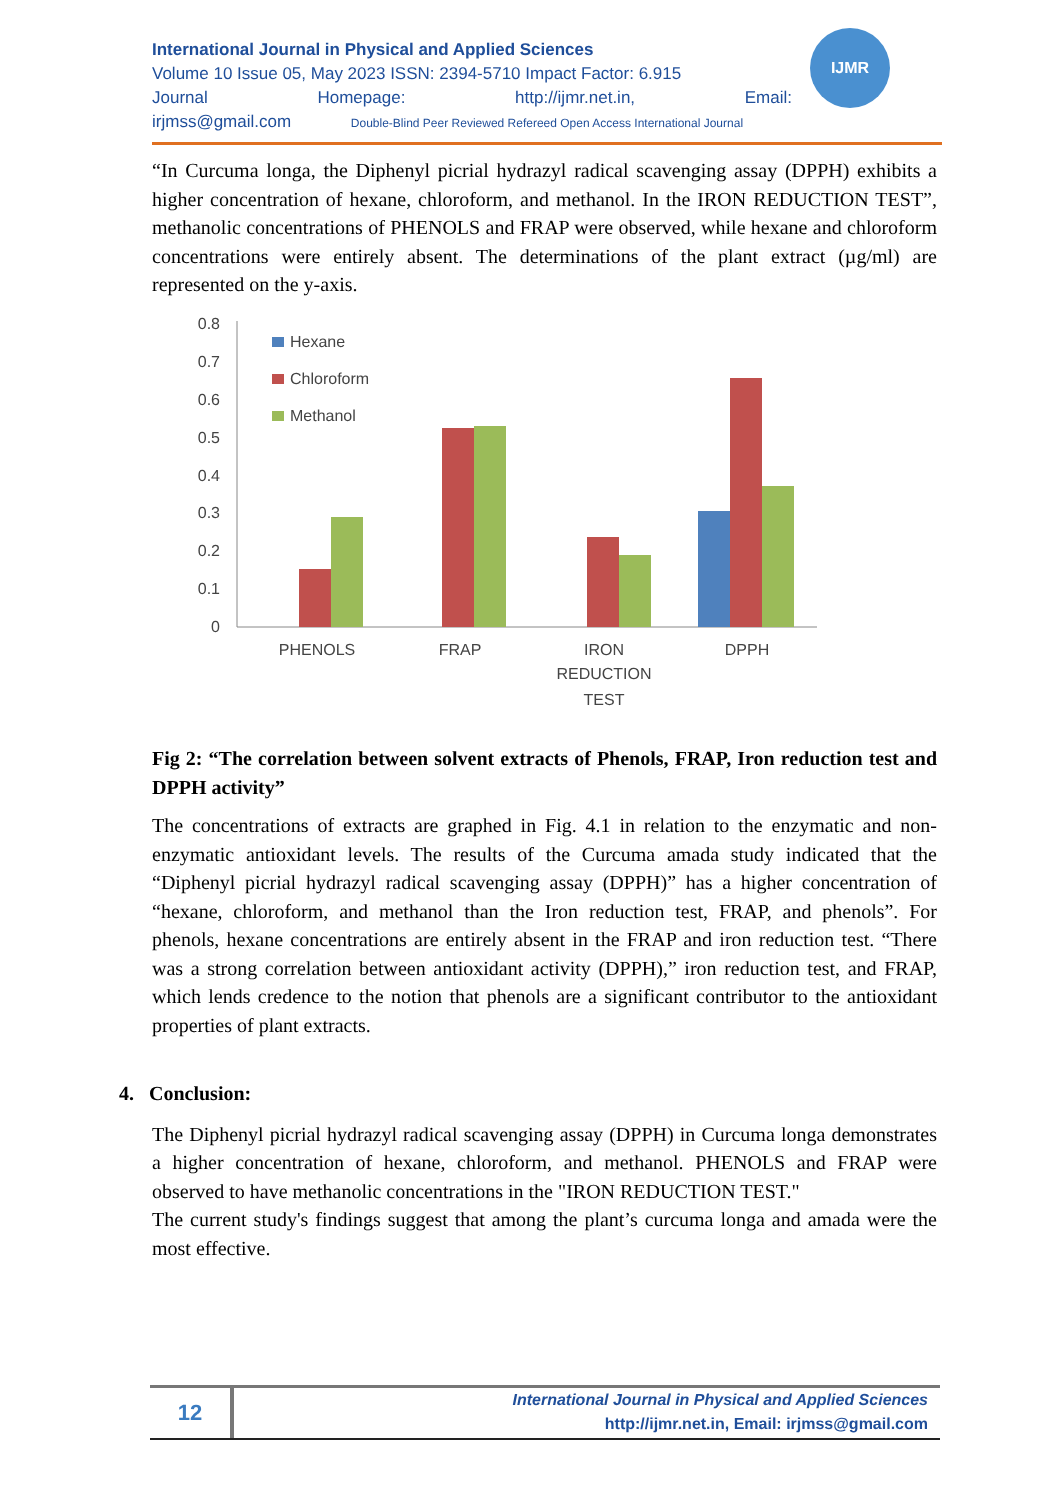International Journal in Physical and Applied Sciences
Volume 10 Issue 05, May 2023 ISSN: 2394-5710 Impact Factor: 6.915
Journal Homepage: http://ijmr.net.in, Email:
irjmss@gmail.com Double-Blind Peer Reviewed Refereed Open Access International Journal
IJMR
“In Curcuma longa, the Diphenyl picrial hydrazyl radical scavenging assay (DPPH) exhibits a higher concentration of hexane, chloroform, and methanol. In the IRON REDUCTION TEST”, methanolic concentrations of PHENOLS and FRAP were observed, while hexane and chloroform concentrations were entirely absent. The determinations of the plant extract (µg/ml) are represented on the y-axis.
0.8
0.7
0.6
0.5
0.4
0.3
0.2
0.1
0
Hexane
Chloroform
Methanol
PHENOLS
FRAP
IRON
REDUCTION
TEST
DPPH
Fig 2: “The correlation between solvent extracts of Phenols, FRAP, Iron reduction test and DPPH activity”
The concentrations of extracts are graphed in Fig. 4.1 in relation to the enzymatic and non-enzymatic antioxidant levels. The results of the Curcuma amada study indicated that the “Diphenyl picrial hydrazyl radical scavenging assay (DPPH)” has a higher concentration of “hexane, chloroform, and methanol than the Iron reduction test, FRAP, and phenols”. For phenols, hexane concentrations are entirely absent in the FRAP and iron reduction test. “There was a strong correlation between antioxidant activity (DPPH),” iron reduction test, and FRAP, which lends credence to the notion that phenols are a significant contributor to the antioxidant properties of plant extracts.
4. Conclusion:
The Diphenyl picrial hydrazyl radical scavenging assay (DPPH) in Curcuma longa demonstrates a higher concentration of hexane, chloroform, and methanol. PHENOLS and FRAP were observed to have methanolic concentrations in the "IRON REDUCTION TEST."
The current study's findings suggest that among the plant’s curcuma longa and amada were the most effective.
12
International Journal in Physical and Applied Sciences
http://ijmr.net.in, Email: irjmss@gmail.com